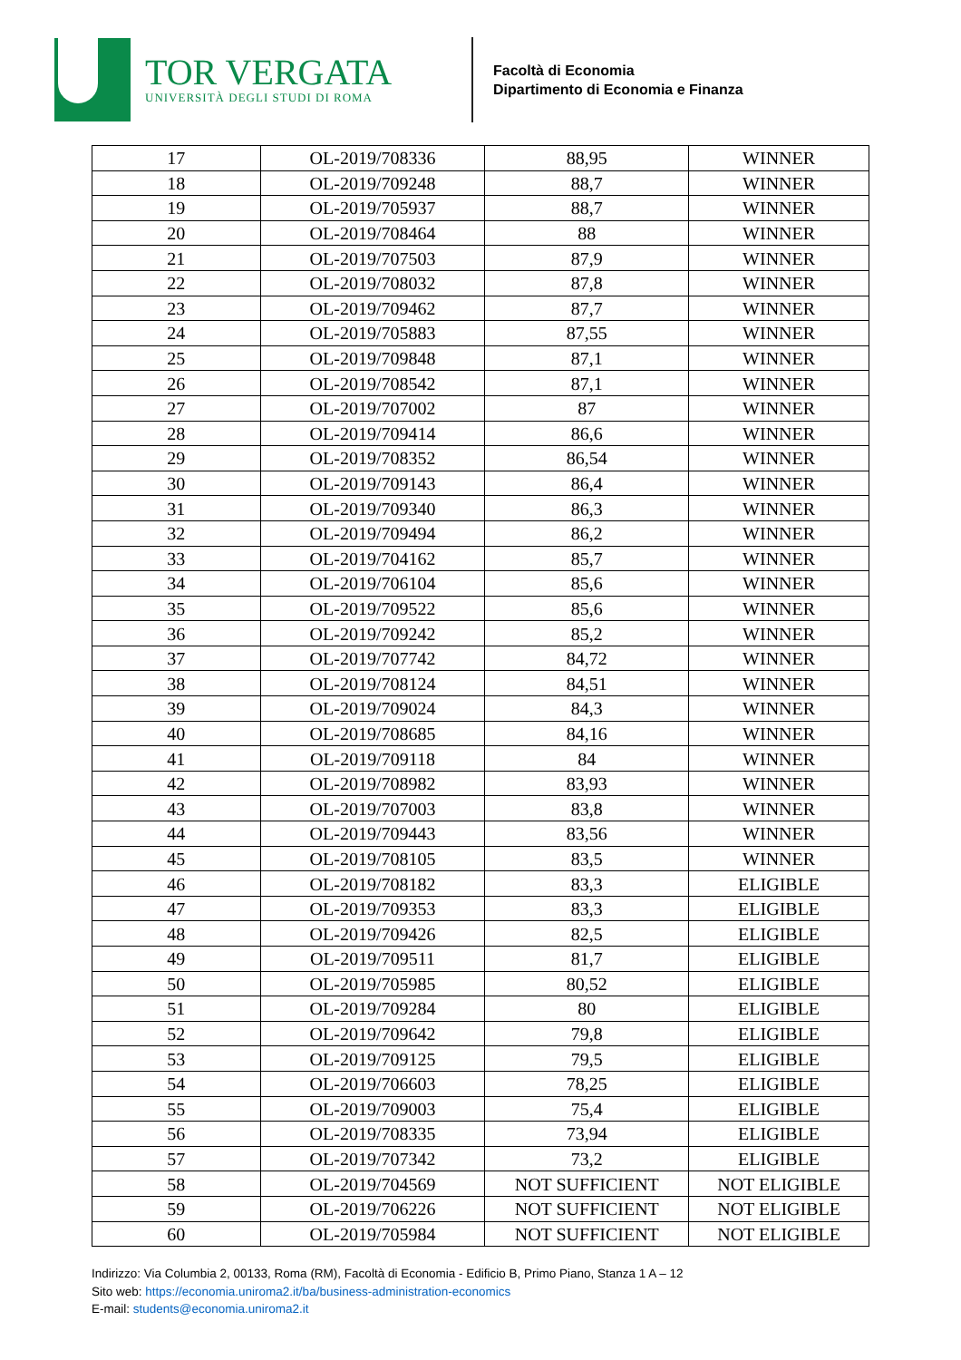TOR VERGATA
UNIVERSITÀ DEGLI STUDI DI ROMA
Facoltà di Economia
Dipartimento di Economia e Finanza
| 17 | OL-2019/708336 | 88,95 | WINNER |
| 18 | OL-2019/709248 | 88,7 | WINNER |
| 19 | OL-2019/705937 | 88,7 | WINNER |
| 20 | OL-2019/708464 | 88 | WINNER |
| 21 | OL-2019/707503 | 87,9 | WINNER |
| 22 | OL-2019/708032 | 87,8 | WINNER |
| 23 | OL-2019/709462 | 87,7 | WINNER |
| 24 | OL-2019/705883 | 87,55 | WINNER |
| 25 | OL-2019/709848 | 87,1 | WINNER |
| 26 | OL-2019/708542 | 87,1 | WINNER |
| 27 | OL-2019/707002 | 87 | WINNER |
| 28 | OL-2019/709414 | 86,6 | WINNER |
| 29 | OL-2019/708352 | 86,54 | WINNER |
| 30 | OL-2019/709143 | 86,4 | WINNER |
| 31 | OL-2019/709340 | 86,3 | WINNER |
| 32 | OL-2019/709494 | 86,2 | WINNER |
| 33 | OL-2019/704162 | 85,7 | WINNER |
| 34 | OL-2019/706104 | 85,6 | WINNER |
| 35 | OL-2019/709522 | 85,6 | WINNER |
| 36 | OL-2019/709242 | 85,2 | WINNER |
| 37 | OL-2019/707742 | 84,72 | WINNER |
| 38 | OL-2019/708124 | 84,51 | WINNER |
| 39 | OL-2019/709024 | 84,3 | WINNER |
| 40 | OL-2019/708685 | 84,16 | WINNER |
| 41 | OL-2019/709118 | 84 | WINNER |
| 42 | OL-2019/708982 | 83,93 | WINNER |
| 43 | OL-2019/707003 | 83,8 | WINNER |
| 44 | OL-2019/709443 | 83,56 | WINNER |
| 45 | OL-2019/708105 | 83,5 | WINNER |
| 46 | OL-2019/708182 | 83,3 | ELIGIBLE |
| 47 | OL-2019/709353 | 83,3 | ELIGIBLE |
| 48 | OL-2019/709426 | 82,5 | ELIGIBLE |
| 49 | OL-2019/709511 | 81,7 | ELIGIBLE |
| 50 | OL-2019/705985 | 80,52 | ELIGIBLE |
| 51 | OL-2019/709284 | 80 | ELIGIBLE |
| 52 | OL-2019/709642 | 79,8 | ELIGIBLE |
| 53 | OL-2019/709125 | 79,5 | ELIGIBLE |
| 54 | OL-2019/706603 | 78,25 | ELIGIBLE |
| 55 | OL-2019/709003 | 75,4 | ELIGIBLE |
| 56 | OL-2019/708335 | 73,94 | ELIGIBLE |
| 57 | OL-2019/707342 | 73,2 | ELIGIBLE |
| 58 | OL-2019/704569 | NOT SUFFICIENT | NOT ELIGIBLE |
| 59 | OL-2019/706226 | NOT SUFFICIENT | NOT ELIGIBLE |
| 60 | OL-2019/705984 | NOT SUFFICIENT | NOT ELIGIBLE |
Indirizzo: Via Columbia 2, 00133, Roma (RM), Facoltà di Economia - Edificio B, Primo Piano, Stanza 1 A – 12
Sito web: https://economia.uniroma2.it/ba/business-administration-economics
E-mail: students@economia.uniroma2.it